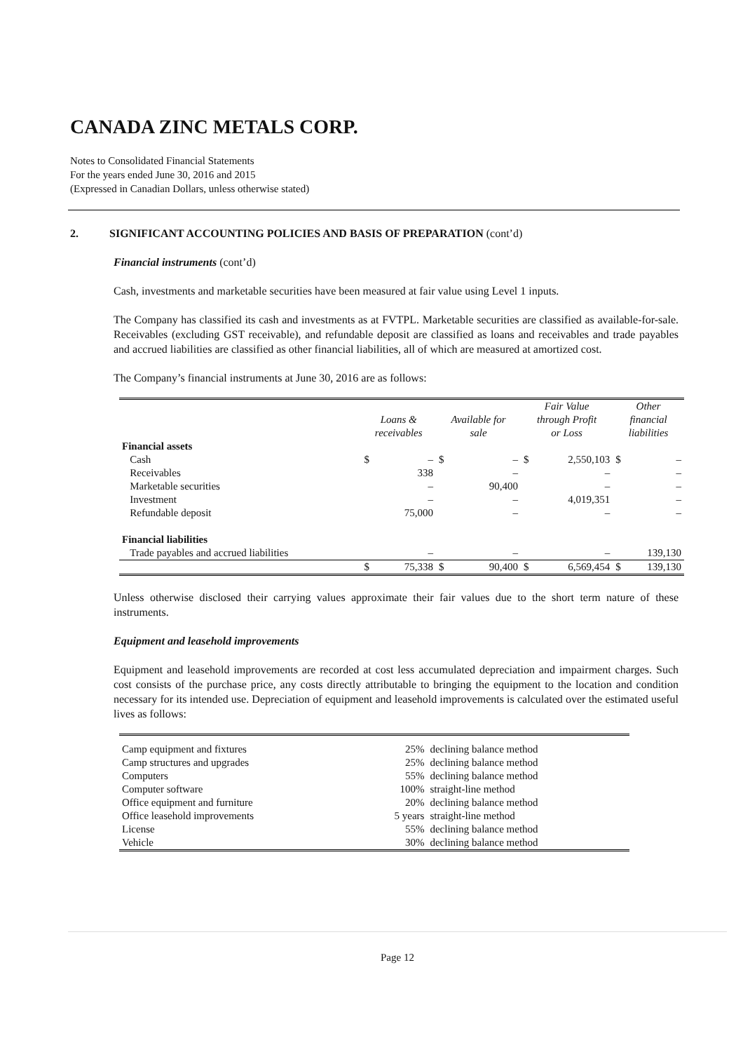CANADA ZINC METALS CORP.
Notes to Consolidated Financial Statements
For the years ended June 30, 2016 and 2015
(Expressed in Canadian Dollars, unless otherwise stated)
2. SIGNIFICANT ACCOUNTING POLICIES AND BASIS OF PREPARATION (cont’d)
Financial instruments (cont’d)
Cash, investments and marketable securities have been measured at fair value using Level 1 inputs.
The Company has classified its cash and investments as at FVTPL. Marketable securities are classified as available-for-sale. Receivables (excluding GST receivable), and refundable deposit are classified as loans and receivables and trade payables and accrued liabilities are classified as other financial liabilities, all of which are measured at amortized cost.
The Company’s financial instruments at June 30, 2016 are as follows:
| | Loans & receivables | | Available for sale | | Fair Value through Profit or Loss | | Other financial liabilities | |
| --- | --- | --- | --- | --- | --- | --- | --- | --- |
| Financial assets | | | | | | | | |
| Cash | $ | – | $ | – | $ | 2,550,103 | $ | – |
| Receivables | | 338 | | – | | – | | – |
| Marketable securities | | – | | 90,400 | | – | | – |
| Investment | | – | | – | | 4,019,351 | | – |
| Refundable deposit | | 75,000 | | – | | – | | – |
| Financial liabilities | | | | | | | | |
| Trade payables and accrued liabilities | | – | | – | | – | | 139,130 |
| | $ | 75,338 | $ | 90,400 | $ | 6,569,454 | $ | 139,130 |
Unless otherwise disclosed their carrying values approximate their fair values due to the short term nature of these instruments.
Equipment and leasehold improvements
Equipment and leasehold improvements are recorded at cost less accumulated depreciation and impairment charges. Such cost consists of the purchase price, any costs directly attributable to bringing the equipment to the location and condition necessary for its intended use. Depreciation of equipment and leasehold improvements is calculated over the estimated useful lives as follows:
| Camp equipment and fixtures | 25% | declining balance method |
| Camp structures and upgrades | 25% | declining balance method |
| Computers | 55% | declining balance method |
| Computer software | 100% | straight-line method |
| Office equipment and furniture | 20% | declining balance method |
| Office leasehold improvements | 5 years | straight-line method |
| License | 55% | declining balance method |
| Vehicle | 30% | declining balance method |
Page 12